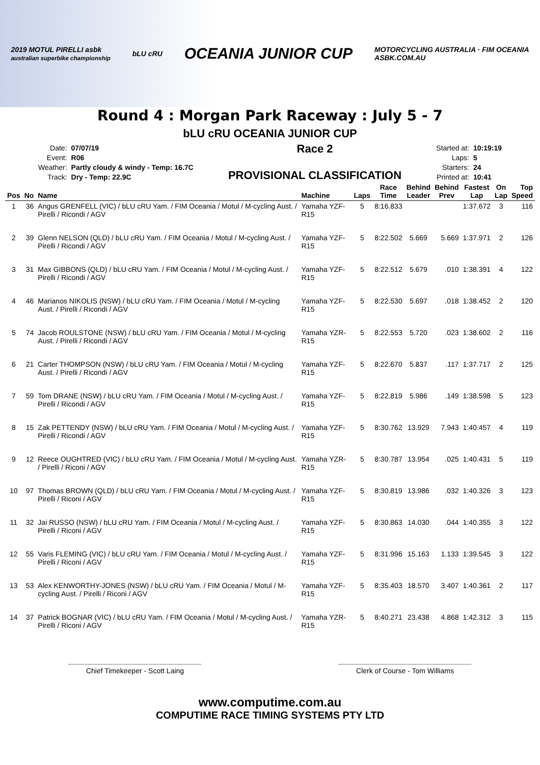2019 MOTUL PIRELLI asbk
australian superbike championship
bLU cRU
OCEANIA JUNIOR CUP
MOTORCYCLING AUSTRALIA · FIM OCEANIA
ASBK.COM.AU
Round 4 : Morgan Park Raceway : July 5 - 7
bLU cRU OCEANIA JUNIOR CUP
| Date: | 07/07/19 |
| Event: | R06 |
| Weather: | Partly cloudy & windy - Temp: 16.7C |
| Track: | Dry - Temp: 22.9C |
Race 2
PROVISIONAL CLASSIFICATION
| Started at: | 10:19:19 |
| Laps: | 5 |
| Starters: | 24 |
| Printed at: | 10:41 |
| Pos | No | Name | Machine | Laps | Race Time | Behind Leader | Behind Prev | Fastest Lap | On Lap | Top Speed |
| --- | --- | --- | --- | --- | --- | --- | --- | --- | --- | --- |
| 1 | 36 | Angus GRENFELL (VIC) / bLU cRU Yam. / FIM Oceania / Motul / M-cycling Aust. / Pirelli / Ricondi / AGV | Yamaha YZF-R15 | 5 | 8:16.833 | | | 1:37.672 | 3 | 116 |
| 2 | 39 | Glenn NELSON (QLD) / bLU cRU Yam. / FIM Oceania / Motul / M-cycling Aust. / Pirelli / Ricondi / AGV | Yamaha YZF-R15 | 5 | 8:22.502 | 5.669 | 5.669 | 1:37.971 | 2 | 126 |
| 3 | 31 | Max GIBBONS (QLD) / bLU cRU Yam. / FIM Oceania / Motul / M-cycling Aust. / Pirelli / Ricondi / AGV | Yamaha YZF-R15 | 5 | 8:22.512 | 5.679 | .010 | 1:38.391 | 4 | 122 |
| 4 | 46 | Marianos NIKOLIS (NSW) / bLU cRU Yam. / FIM Oceania / Motul / M-cycling Aust. / Pirelli / Ricondi / AGV | Yamaha YZF-R15 | 5 | 8:22.530 | 5.697 | .018 | 1:38.452 | 2 | 120 |
| 5 | 74 | Jacob ROULSTONE (NSW) / bLU cRU Yam. / FIM Oceania / Motul / M-cycling Aust. / Pirelli / Ricondi / AGV | Yamaha YZR-R15 | 5 | 8:22.553 | 5.720 | .023 | 1:38.602 | 2 | 116 |
| 6 | 21 | Carter THOMPSON (NSW) / bLU cRU Yam. / FIM Oceania / Motul / M-cycling Aust. / Pirelli / Ricondi / AGV | Yamaha YZF-R15 | 5 | 8:22.670 | 5.837 | .117 | 1:37.717 | 2 | 125 |
| 7 | 59 | Tom DRANE (NSW) / bLU cRU Yam. / FIM Oceania / Motul / M-cycling Aust. / Pirelli / Ricondi / AGV | Yamaha YZF-R15 | 5 | 8:22.819 | 5.986 | .149 | 1:38.598 | 5 | 123 |
| 8 | 15 | Zak PETTENDY (NSW) / bLU cRU Yam. / FIM Oceania / Motul / M-cycling Aust. / Pirelli / Ricondi / AGV | Yamaha YZF-R15 | 5 | 8:30.762 | 13.929 | 7.943 | 1:40.457 | 4 | 119 |
| 9 | 12 | Reece OUGHTRED (VIC) / bLU cRU Yam. / FIM Oceania / Motul / M-cycling Aust. / Pirelli / Riconi / AGV | Yamaha YZR-R15 | 5 | 8:30.787 | 13.954 | .025 | 1:40.431 | 5 | 119 |
| 10 | 97 | Thomas BROWN (QLD) / bLU cRU Yam. / FIM Oceania / Motul / M-cycling Aust. / Pirelli / Riconi / AGV | Yamaha YZF-R15 | 5 | 8:30.819 | 13.986 | .032 | 1:40.326 | 3 | 123 |
| 11 | 32 | Jai RUSSO (NSW) / bLU cRU Yam. / FIM Oceania / Motul / M-cycling Aust. / Pirelli / Riconi / AGV | Yamaha YZF-R15 | 5 | 8:30.863 | 14.030 | .044 | 1:40.355 | 3 | 122 |
| 12 | 55 | Varis FLEMING (VIC) / bLU cRU Yam. / FIM Oceania / Motul / M-cycling Aust. / Pirelli / Riconi / AGV | Yamaha YZF-R15 | 5 | 8:31.996 | 15.163 | 1.133 | 1:39.545 | 3 | 122 |
| 13 | 53 | Alex KENWORTHY-JONES (NSW) / bLU cRU Yam. / FIM Oceania / Motul / M-cycling Aust. / Pirelli / Riconi / AGV | Yamaha YZF-R15 | 5 | 8:35.403 | 18.570 | 3.407 | 1:40.361 | 2 | 117 |
| 14 | 37 | Patrick BOGNAR (VIC) / bLU cRU Yam. / FIM Oceania / Motul / M-cycling Aust. / Pirelli / Riconi / AGV | Yamaha YZR-R15 | 5 | 8:40.271 | 23.438 | 4.868 | 1:42.312 | 3 | 115 |
Chief Timekeeper - Scott Laing Clerk of Course - Tom Williams
www.computime.com.au
COMPUTIME RACE TIMING SYSTEMS PTY LTD